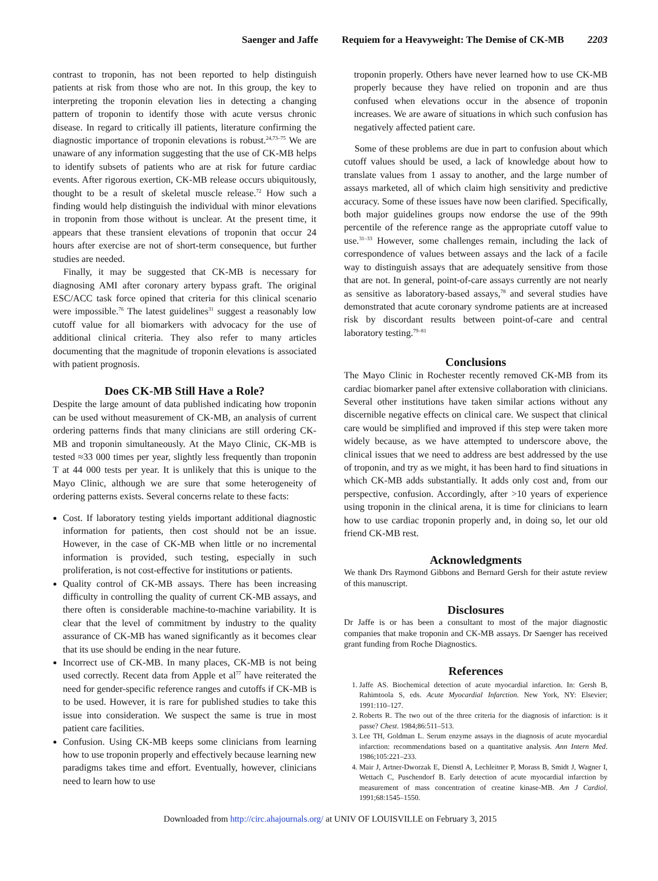Saenger and Jaffe Requiem for a Heavyweight: The Demise of CK-MB 2203
contrast to troponin, has not been reported to help distinguish patients at risk from those who are not. In this group, the key to interpreting the troponin elevation lies in detecting a changing pattern of troponin to identify those with acute versus chronic disease. In regard to critically ill patients, literature confirming the diagnostic importance of troponin elevations is robust.<sup>24,73–75</sup> We are unaware of any information suggesting that the use of CK-MB helps to identify subsets of patients who are at risk for future cardiac events. After rigorous exertion, CK-MB release occurs ubiquitously, thought to be a result of skeletal muscle release.<sup>72</sup> How such a finding would help distinguish the individual with minor elevations in troponin from those without is unclear. At the present time, it appears that these transient elevations of troponin that occur 24 hours after exercise are not of short-term consequence, but further studies are needed.
Finally, it may be suggested that CK-MB is necessary for diagnosing AMI after coronary artery bypass graft. The original ESC/ACC task force opined that criteria for this clinical scenario were impossible.<sup>76</sup> The latest guidelines<sup>31</sup> suggest a reasonably low cutoff value for all biomarkers with advocacy for the use of additional clinical criteria. They also refer to many articles documenting that the magnitude of troponin elevations is associated with patient prognosis.
Does CK-MB Still Have a Role?
Despite the large amount of data published indicating how troponin can be used without measurement of CK-MB, an analysis of current ordering patterns finds that many clinicians are still ordering CK-MB and troponin simultaneously. At the Mayo Clinic, CK-MB is tested ≈33 000 times per year, slightly less frequently than troponin T at 44 000 tests per year. It is unlikely that this is unique to the Mayo Clinic, although we are sure that some heterogeneity of ordering patterns exists. Several concerns relate to these facts:
Cost. If laboratory testing yields important additional diagnostic information for patients, then cost should not be an issue. However, in the case of CK-MB when little or no incremental information is provided, such testing, especially in such proliferation, is not cost-effective for institutions or patients.
Quality control of CK-MB assays. There has been increasing difficulty in controlling the quality of current CK-MB assays, and there often is considerable machine-to-machine variability. It is clear that the level of commitment by industry to the quality assurance of CK-MB has waned significantly as it becomes clear that its use should be ending in the near future.
Incorrect use of CK-MB. In many places, CK-MB is not being used correctly. Recent data from Apple et al<sup>77</sup> have reiterated the need for gender-specific reference ranges and cutoffs if CK-MB is to be used. However, it is rare for published studies to take this issue into consideration. We suspect the same is true in most patient care facilities.
Confusion. Using CK-MB keeps some clinicians from learning how to use troponin properly and effectively because learning new paradigms takes time and effort. Eventually, however, clinicians need to learn how to use
troponin properly. Others have never learned how to use CK-MB properly because they have relied on troponin and are thus confused when elevations occur in the absence of troponin increases. We are aware of situations in which such confusion has negatively affected patient care.
Some of these problems are due in part to confusion about which cutoff values should be used, a lack of knowledge about how to translate values from 1 assay to another, and the large number of assays marketed, all of which claim high sensitivity and predictive accuracy. Some of these issues have now been clarified. Specifically, both major guidelines groups now endorse the use of the 99th percentile of the reference range as the appropriate cutoff value to use.<sup>31–33</sup> However, some challenges remain, including the lack of correspondence of values between assays and the lack of a facile way to distinguish assays that are adequately sensitive from those that are not. In general, point-of-care assays currently are not nearly as sensitive as laboratory-based assays,<sup>78</sup> and several studies have demonstrated that acute coronary syndrome patients are at increased risk by discordant results between point-of-care and central laboratory testing.<sup>79–81</sup>
Conclusions
The Mayo Clinic in Rochester recently removed CK-MB from its cardiac biomarker panel after extensive collaboration with clinicians. Several other institutions have taken similar actions without any discernible negative effects on clinical care. We suspect that clinical care would be simplified and improved if this step were taken more widely because, as we have attempted to underscore above, the clinical issues that we need to address are best addressed by the use of troponin, and try as we might, it has been hard to find situations in which CK-MB adds substantially. It adds only cost and, from our perspective, confusion. Accordingly, after >10 years of experience using troponin in the clinical arena, it is time for clinicians to learn how to use cardiac troponin properly and, in doing so, let our old friend CK-MB rest.
Acknowledgments
We thank Drs Raymond Gibbons and Bernard Gersh for their astute review of this manuscript.
Disclosures
Dr Jaffe is or has been a consultant to most of the major diagnostic companies that make troponin and CK-MB assays. Dr Saenger has received grant funding from Roche Diagnostics.
References
1. Jaffe AS. Biochemical detection of acute myocardial infarction. In: Gersh B, Rahimtoola S, eds. Acute Myocardial Infarction. New York, NY: Elsevier; 1991:110–127.
2. Roberts R. The two out of the three criteria for the diagnosis of infarction: is it passe? Chest. 1984;86:511–513.
3. Lee TH, Goldman L. Serum enzyme assays in the diagnosis of acute myocardial infarction: recommendations based on a quantitative analysis. Ann Intern Med. 1986;105:221–233.
4. Mair J, Artner-Dworzak E, Dienstl A, Lechleitner P, Morass B, Smidt J, Wagner I, Wettach C, Puschendorf B. Early detection of acute myocardial infarction by measurement of mass concentration of creatine kinase-MB. Am J Cardiol. 1991;68:1545–1550.
Downloaded from http://circ.ahajournals.org/ at UNIV OF LOUISVILLE on February 3, 2015